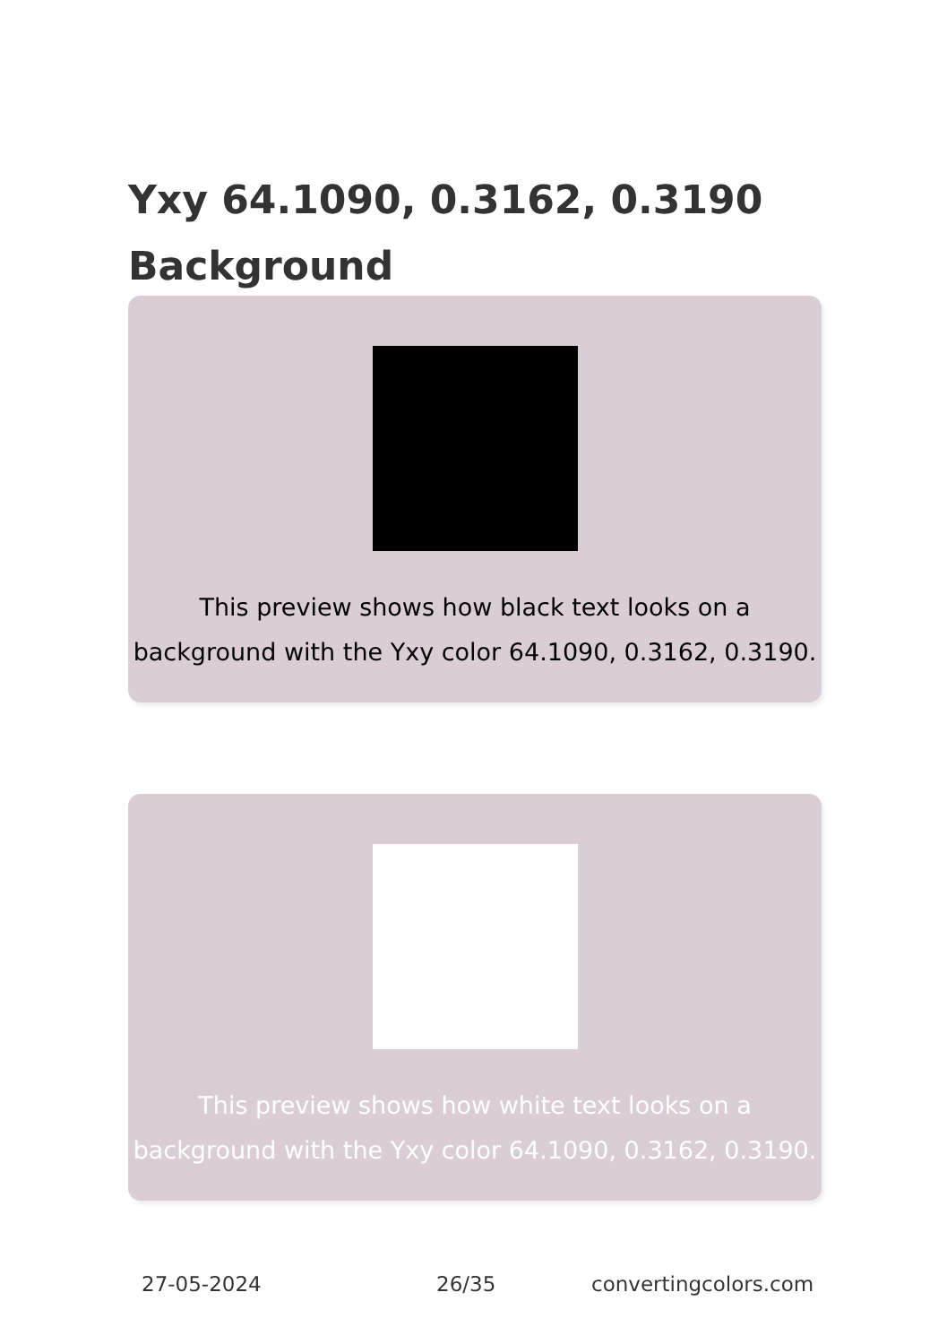Yxy 64.1090, 0.3162, 0.3190
Background
This preview shows how black text looks on a
background with the Yxy color 64.1090, 0.3162, 0.3190.
This preview shows how white text looks on a
background with the Yxy color 64.1090, 0.3162, 0.3190.
27-05-2024 26/35 convertingcolors.com